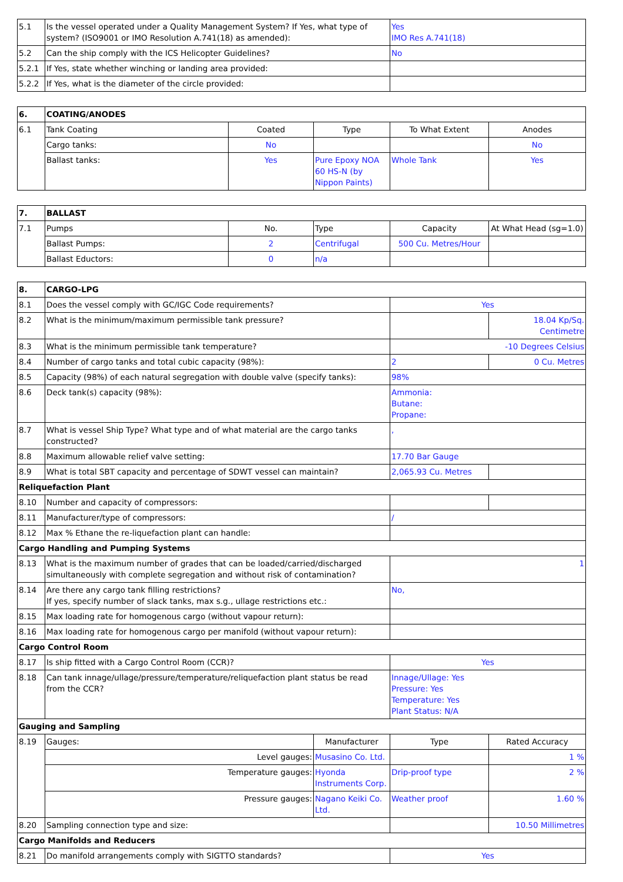| 5.1 | Is the vessel operated under a Quality Management System? If Yes, what type of system? (ISO9001 or IMO Resolution A.741(18) as amended): | Yes IMO Res A.741(18) |
| 5.2 | Can the ship comply with the ICS Helicopter Guidelines? | No |
| 5.2.1 | If Yes, state whether winching or landing area provided: | |
| 5.2.2 | If Yes, what is the diameter of the circle provided: | |
| 6. | COATING/ANODES | | | | |
| 6.1 | Tank Coating | Coated | Type | To What Extent | Anodes |
| | Cargo tanks: | No | | | No |
| | Ballast tanks: | Yes | Pure Epoxy NOA 60 HS-N (by Nippon Paints) | Whole Tank | Yes |
| 7. | BALLAST | | | | |
| 7.1 | Pumps | No. | Type | Capacity | At What Head (sg=1.0) |
| | Ballast Pumps: | 2 | Centrifugal | 500 Cu. Metres/Hour | |
| | Ballast Eductors: | 0 | n/a | | |
| 8. | CARGO-LPG | | | |
| 8.1 | Does the vessel comply with GC/IGC Code requirements? | | Yes | |
| 8.2 | What is the minimum/maximum permissible tank pressure? | | | 18.04 Kp/Sq. Centimetre |
| 8.3 | What is the minimum permissible tank temperature? | | -10 Degrees Celsius | |
| 8.4 | Number of cargo tanks and total cubic capacity (98%): | | 2 | 0 Cu. Metres |
| 8.5 | Capacity (98%) of each natural segregation with double valve (specify tanks): | | 98% | |
| 8.6 | Deck tank(s) capacity (98%): | | Ammonia: Butane: Propane: | |
| 8.7 | What is vessel Ship Type? What type and of what material are the cargo tanks constructed? | | , | |
| 8.8 | Maximum allowable relief valve setting: | | 17.70 Bar Gauge | |
| 8.9 | What is total SBT capacity and percentage of SDWT vessel can maintain? | | 2,065.93 Cu. Metres | |
| Reliquefaction Plant | | | | |
| 8.10 | Number and capacity of compressors: | | | |
| 8.11 | Manufacturer/type of compressors: | | / | |
| 8.12 | Max % Ethane the re-liquefaction plant can handle: | | | |
| Cargo Handling and Pumping Systems | | | | |
| 8.13 | What is the maximum number of grades that can be loaded/carried/discharged simultaneously with complete segregation and without risk of contamination? | | 1 | |
| 8.14 | Are there any cargo tank filling restrictions? If yes, specify number of slack tanks, max s.g., ullage restrictions etc.: | | No, | |
| 8.15 | Max loading rate for homogenous cargo (without vapour return): | | | |
| 8.16 | Max loading rate for homogenous cargo per manifold (without vapour return): | | | |
| Cargo Control Room | | | | |
| 8.17 | Is ship fitted with a Cargo Control Room (CCR)? | | Yes | |
| 8.18 | Can tank innage/ullage/pressure/temperature/reliquefaction plant status be read from the CCR? | | Innage/Ullage: Yes Pressure: Yes Temperature: Yes Plant Status: N/A | |
| Gauging and Sampling | | | | |
| 8.19 | Gauges: | Manufacturer | Type | Rated Accuracy |
| | Level gauges: | Musasino Co. Ltd. | | 1 % |
| | Temperature gauges: | Hyonda Instruments Corp. | Drip-proof type | 2 % |
| | Pressure gauges: | Nagano Keiki Co. Ltd. | Weather proof | 1.60 % |
| 8.20 | Sampling connection type and size: | | | 10.50 Millimetres |
| Cargo Manifolds and Reducers | | | | |
| 8.21 | Do manifold arrangements comply with SIGTTO standards? | | Yes | |